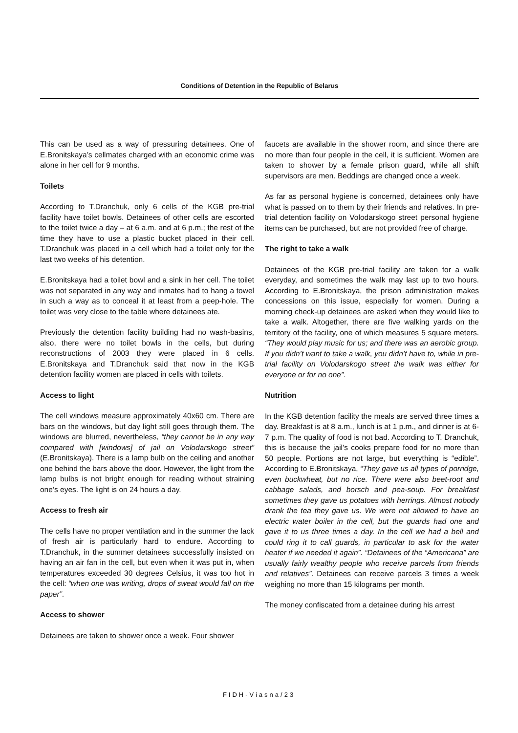Conditions of Detention in the Republic of Belarus
This can be used as a way of pressuring detainees. One of E.Bronitskaya’s cellmates charged with an economic crime was alone in her cell for 9 months.
Toilets
According to T.Dranchuk, only 6 cells of the KGB pre-trial facility have toilet bowls. Detainees of other cells are escorted to the toilet twice a day – at 6 a.m. and at 6 p.m.; the rest of the time they have to use a plastic bucket placed in their cell. T.Dranchuk was placed in a cell which had a toilet only for the last two weeks of his detention.
E.Bronitskaya had a toilet bowl and a sink in her cell. The toilet was not separated in any way and inmates had to hang a towel in such a way as to conceal it at least from a peep-hole. The toilet was very close to the table where detainees ate.
Previously the detention facility building had no wash-basins, also, there were no toilet bowls in the cells, but during reconstructions of 2003 they were placed in 6 cells. E.Bronitskaya and T.Dranchuk said that now in the KGB detention facility women are placed in cells with toilets.
Access to light
The cell windows measure approximately 40x60 cm. There are bars on the windows, but day light still goes through them. The windows are blurred, nevertheless, “they cannot be in any way compared with [windows] of jail on Volodarskogo street” (E.Bronitskaya). There is a lamp bulb on the ceiling and another one behind the bars above the door. However, the light from the lamp bulbs is not bright enough for reading without straining one’s eyes. The light is on 24 hours a day.
Access to fresh air
The cells have no proper ventilation and in the summer the lack of fresh air is particularly hard to endure. According to T.Dranchuk, in the summer detainees successfully insisted on having an air fan in the cell, but even when it was put in, when temperatures exceeded 30 degrees Celsius, it was too hot in the cell: “when one was writing, drops of sweat would fall on the paper”.
Access to shower
Detainees are taken to shower once a week. Four shower
faucets are available in the shower room, and since there are no more than four people in the cell, it is sufficient. Women are taken to shower by a female prison guard, while all shift supervisors are men. Beddings are changed once a week.
As far as personal hygiene is concerned, detainees only have what is passed on to them by their friends and relatives. In pre-trial detention facility on Volodarskogo street personal hygiene items can be purchased, but are not provided free of charge.
The right to take a walk
Detainees of the KGB pre-trial facility are taken for a walk everyday, and sometimes the walk may last up to two hours. According to E.Bronitskaya, the prison administration makes concessions on this issue, especially for women. During a morning check-up detainees are asked when they would like to take a walk. Altogether, there are five walking yards on the territory of the facility, one of which measures 5 square meters. “They would play music for us; and there was an aerobic group. If you didn’t want to take a walk, you didn’t have to, while in pre-trial facility on Volodarskogo street the walk was either for everyone or for no one”.
Nutrition
In the KGB detention facility the meals are served three times a day. Breakfast is at 8 a.m., lunch is at 1 p.m., and dinner is at 6-7 p.m. The quality of food is not bad. According to T. Dranchuk, this is because the jail’s cooks prepare food for no more than 50 people. Portions are not large, but everything is “edible”. According to E.Bronitskaya, “They gave us all types of porridge, even buckwheat, but no rice. There were also beet-root and cabbage salads, and borsch and pea-soup. For breakfast sometimes they gave us potatoes with herrings. Almost nobody drank the tea they gave us. We were not allowed to have an electric water boiler in the cell, but the guards had one and gave it to us three times a day. In the cell we had a bell and could ring it to call guards, in particular to ask for the water heater if we needed it again”. “Detainees of the “Americana” are usually fairly wealthy people who receive parcels from friends and relatives”. Detainees can receive parcels 3 times a week weighing no more than 15 kilograms per month.
The money confiscated from a detainee during his arrest
FIDH-Viasna/23